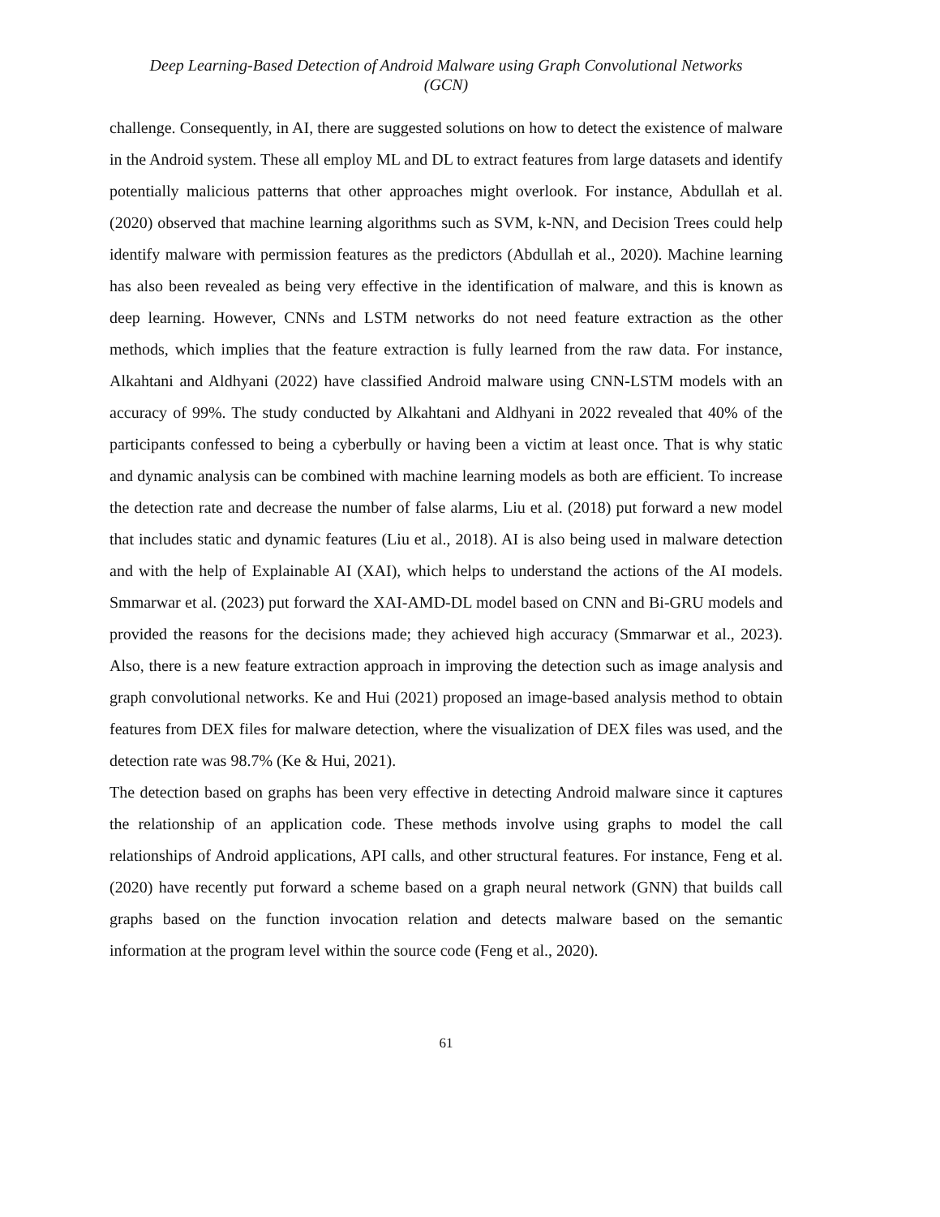Deep Learning-Based Detection of Android Malware using Graph Convolutional Networks
(GCN)
challenge. Consequently, in AI, there are suggested solutions on how to detect the existence of malware in the Android system. These all employ ML and DL to extract features from large datasets and identify potentially malicious patterns that other approaches might overlook. For instance, Abdullah et al. (2020) observed that machine learning algorithms such as SVM, k-NN, and Decision Trees could help identify malware with permission features as the predictors (Abdullah et al., 2020). Machine learning has also been revealed as being very effective in the identification of malware, and this is known as deep learning. However, CNNs and LSTM networks do not need feature extraction as the other methods, which implies that the feature extraction is fully learned from the raw data. For instance, Alkahtani and Aldhyani (2022) have classified Android malware using CNN-LSTM models with an accuracy of 99%. The study conducted by Alkahtani and Aldhyani in 2022 revealed that 40% of the participants confessed to being a cyberbully or having been a victim at least once. That is why static and dynamic analysis can be combined with machine learning models as both are efficient. To increase the detection rate and decrease the number of false alarms, Liu et al. (2018) put forward a new model that includes static and dynamic features (Liu et al., 2018). AI is also being used in malware detection and with the help of Explainable AI (XAI), which helps to understand the actions of the AI models. Smmarwar et al. (2023) put forward the XAI-AMD-DL model based on CNN and Bi-GRU models and provided the reasons for the decisions made; they achieved high accuracy (Smmarwar et al., 2023). Also, there is a new feature extraction approach in improving the detection such as image analysis and graph convolutional networks. Ke and Hui (2021) proposed an image-based analysis method to obtain features from DEX files for malware detection, where the visualization of DEX files was used, and the detection rate was 98.7% (Ke & Hui, 2021).
The detection based on graphs has been very effective in detecting Android malware since it captures the relationship of an application code. These methods involve using graphs to model the call relationships of Android applications, API calls, and other structural features. For instance, Feng et al. (2020) have recently put forward a scheme based on a graph neural network (GNN) that builds call graphs based on the function invocation relation and detects malware based on the semantic information at the program level within the source code (Feng et al., 2020).
61